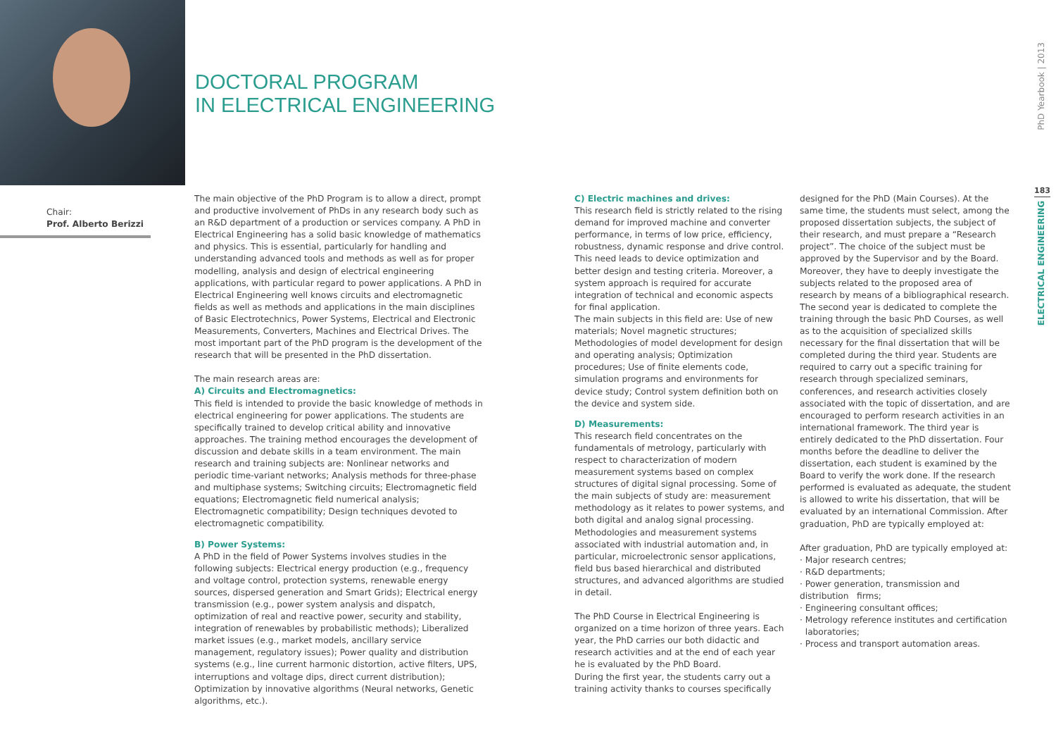DOCTORAL PROGRAM
IN ELECTRICAL ENGINEERING
Chair:
Prof. Alberto Berizzi
The main objective of the PhD Program is to allow a direct, prompt and productive involvement of PhDs in any research body such as an R&D department of a production or services company. A PhD in Electrical Engineering has a solid basic knowledge of mathematics and physics. This is essential, particularly for handling and understanding advanced tools and methods as well as for proper modelling, analysis and design of electrical engineering applications, with particular regard to power applications. A PhD in Electrical Engineering well knows circuits and electromagnetic fields as well as methods and applications in the main disciplines of Basic Electrotechnics, Power Systems, Electrical and Electronic Measurements, Converters, Machines and Electrical Drives. The most important part of the PhD program is the development of the research that will be presented in the PhD dissertation.
The main research areas are:
A) Circuits and Electromagnetics:
This field is intended to provide the basic knowledge of methods in electrical engineering for power applications. The students are specifically trained to develop critical ability and innovative approaches. The training method encourages the development of discussion and debate skills in a team environment. The main research and training subjects are: Nonlinear networks and periodic time-variant networks; Analysis methods for three-phase and multiphase systems; Switching circuits; Electromagnetic field equations; Electromagnetic field numerical analysis; Electromagnetic compatibility; Design techniques devoted to electromagnetic compatibility.
B) Power Systems:
A PhD in the field of Power Systems involves studies in the following subjects: Electrical energy production (e.g., frequency and voltage control, protection systems, renewable energy sources, dispersed generation and Smart Grids); Electrical energy transmission (e.g., power system analysis and dispatch, optimization of real and reactive power, security and stability, integration of renewables by probabilistic methods); Liberalized market issues (e.g., market models, ancillary service management, regulatory issues); Power quality and distribution systems (e.g., line current harmonic distortion, active filters, UPS, interruptions and voltage dips, direct current distribution); Optimization by innovative algorithms (Neural networks, Genetic algorithms, etc.).
C) Electric machines and drives:
This research field is strictly related to the rising demand for improved machine and converter performance, in terms of low price, efficiency, robustness, dynamic response and drive control. This need leads to device optimization and better design and testing criteria. Moreover, a system approach is required for accurate integration of technical and economic aspects for final application.
The main subjects in this field are: Use of new materials; Novel magnetic structures; Methodologies of model development for design and operating analysis; Optimization procedures; Use of finite elements code, simulation programs and environments for device study; Control system definition both on the device and system side.
D) Measurements:
This research field concentrates on the fundamentals of metrology, particularly with respect to characterization of modern measurement systems based on complex structures of digital signal processing. Some of the main subjects of study are: measurement methodology as it relates to power systems, and both digital and analog signal processing. Methodologies and measurement systems associated with industrial automation and, in particular, microelectronic sensor applications, field bus based hierarchical and distributed structures, and advanced algorithms are studied in detail.
The PhD Course in Electrical Engineering is organized on a time horizon of three years. Each year, the PhD carries our both didactic and research activities and at the end of each year he is evaluated by the PhD Board.
During the first year, the students carry out a training activity thanks to courses specifically
designed for the PhD (Main Courses). At the same time, the students must select, among the proposed dissertation subjects, the subject of their research, and must prepare a “Research project”. The choice of the subject must be approved by the Supervisor and by the Board. Moreover, they have to deeply investigate the subjects related to the proposed area of research by means of a bibliographical research.
The second year is dedicated to complete the training through the basic PhD Courses, as well as to the acquisition of specialized skills necessary for the final dissertation that will be completed during the third year. Students are required to carry out a specific training for research through specialized seminars, conferences, and research activities closely associated with the topic of dissertation, and are encouraged to perform research activities in an international framework. The third year is entirely dedicated to the PhD dissertation. Four months before the deadline to deliver the dissertation, each student is examined by the Board to verify the work done. If the research performed is evaluated as adequate, the student is allowed to write his dissertation, that will be evaluated by an international Commission. After graduation, PhD are typically employed at:
After graduation, PhD are typically employed at:
· Major research centres;
· R&D departments;
· Power generation, transmission and distribution firms;
· Engineering consultant offices;
· Metrology reference institutes and certification laboratories;
· Process and transport automation areas.
PhD Yearbook | 2013
183
ELECTRICAL ENGINEERING